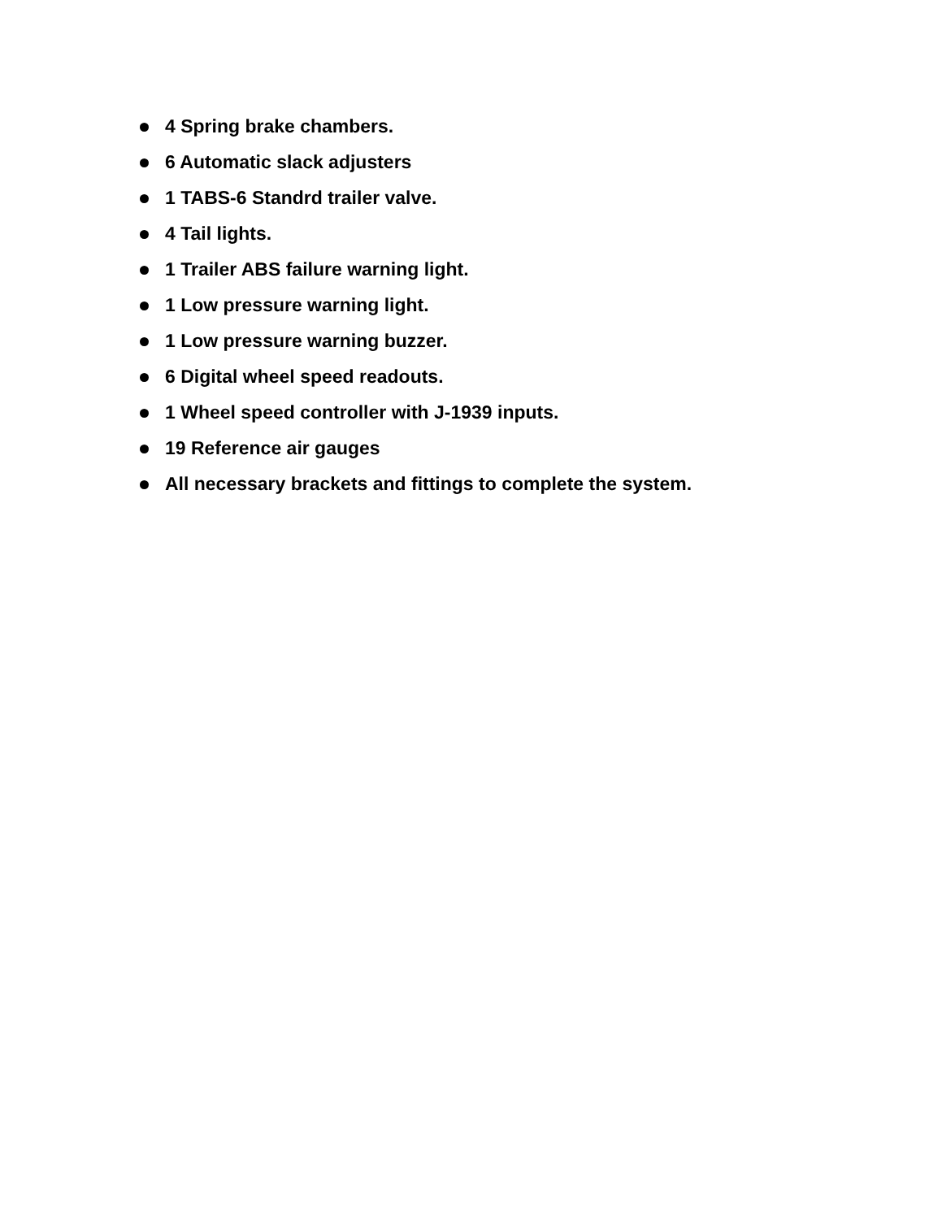4 Spring brake chambers.
6 Automatic slack adjusters
1 TABS-6 Standrd trailer valve.
4 Tail lights.
1 Trailer ABS failure warning light.
1 Low pressure warning light.
1 Low pressure warning buzzer.
6 Digital wheel speed readouts.
1 Wheel speed controller with J-1939 inputs.
19 Reference air gauges
All necessary brackets and fittings to complete the system.